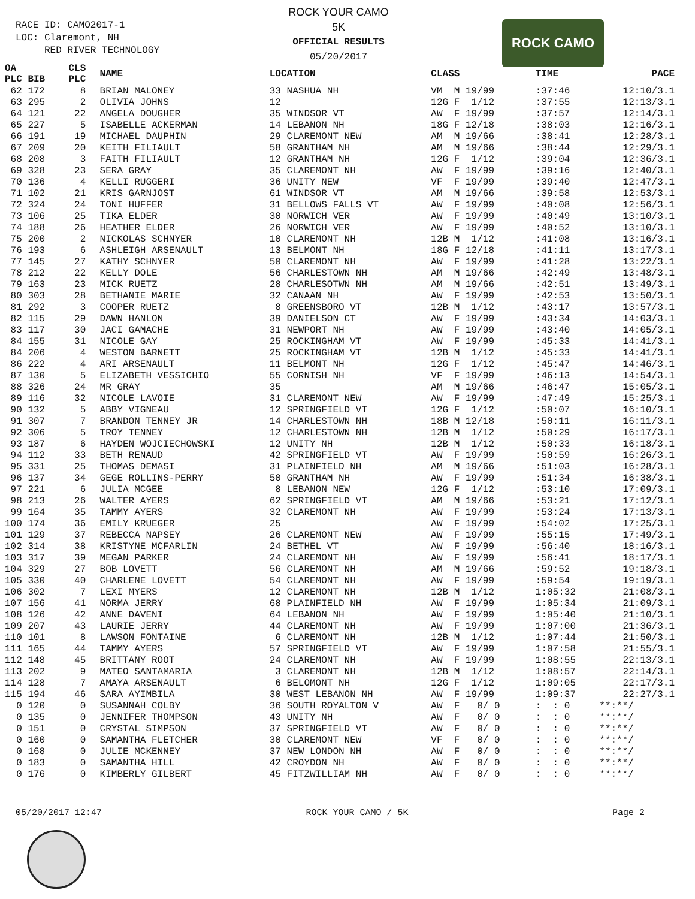RACE ID: CAMO2017-1
LOC: Claremont, NH
RED RIVER TECHNOLOGY
ROCK YOUR CAMO
5K
OFFICIAL RESULTS
05/20/2017
ROCK CAMO
| OA PLC BIB | CLS PLC | NAME | LOCATION | CLASS | TIME | PACE |
| --- | --- | --- | --- | --- | --- | --- |
| 62 172 | 8 | BRIAN MALONEY | 33 NASHUA NH | VM M 19/99 | :37:46 | 12:10/3.1 |
| 63 295 | 2 | OLIVIA JOHNS | 12 | 12G F 1/12 | :37:55 | 12:13/3.1 |
| 64 121 | 22 | ANGELA DOUGHER | 35 WINDSOR VT | AW F 19/99 | :37:57 | 12:14/3.1 |
| 65 227 | 5 | ISABELLE ACKERMAN | 14 LEBANON NH | 18G F 12/18 | :38:03 | 12:16/3.1 |
| 66 191 | 19 | MICHAEL DAUPHIN | 29 CLAREMONT NEW | AM M 19/66 | :38:41 | 12:28/3.1 |
| 67 209 | 20 | KEITH FILIAULT | 58 GRANTHAM NH | AM M 19/66 | :38:44 | 12:29/3.1 |
| 68 208 | 3 | FAITH FILIAULT | 12 GRANTHAM NH | 12G F 1/12 | :39:04 | 12:36/3.1 |
| 69 328 | 23 | SERA GRAY | 35 CLAREMONT NH | AW F 19/99 | :39:16 | 12:40/3.1 |
| 70 136 | 4 | KELLI RUGGERI | 36 UNITY NEW | VF F 19/99 | :39:40 | 12:47/3.1 |
| 71 102 | 21 | KRIS GARNJOST | 61 WINDSOR VT | AM M 19/66 | :39:58 | 12:53/3.1 |
| 72 324 | 24 | TONI HUFFER | 31 BELLOWS FALLS VT | AW F 19/99 | :40:08 | 12:56/3.1 |
| 73 106 | 25 | TIKA ELDER | 30 NORWICH VER | AW F 19/99 | :40:49 | 13:10/3.1 |
| 74 188 | 26 | HEATHER ELDER | 26 NORWICH VER | AW F 19/99 | :40:52 | 13:10/3.1 |
| 75 200 | 2 | NICKOLAS SCHNYER | 10 CLAREMONT NH | 12B M 1/12 | :41:08 | 13:16/3.1 |
| 76 193 | 6 | ASHLEIGH ARSENAULT | 13 BELMONT NH | 18G F 12/18 | :41:11 | 13:17/3.1 |
| 77 145 | 27 | KATHY SCHNYER | 50 CLAREMONT NH | AW F 19/99 | :41:28 | 13:22/3.1 |
| 78 212 | 22 | KELLY DOLE | 56 CHARLESTOWN NH | AM M 19/66 | :42:49 | 13:48/3.1 |
| 79 163 | 23 | MICK RUETZ | 28 CHARLESOTWN NH | AM M 19/66 | :42:51 | 13:49/3.1 |
| 80 303 | 28 | BETHANIE MARIE | 32 CANAAN NH | AW F 19/99 | :42:53 | 13:50/3.1 |
| 81 292 | 3 | COOPER RUETZ | 8 GREENSBORO VT | 12B M 1/12 | :43:17 | 13:57/3.1 |
| 82 115 | 29 | DAWN HANLON | 39 DANIELSON CT | AW F 19/99 | :43:34 | 14:03/3.1 |
| 83 117 | 30 | JACI GAMACHE | 31 NEWPORT NH | AW F 19/99 | :43:40 | 14:05/3.1 |
| 84 155 | 31 | NICOLE GAY | 25 ROCKINGHAM VT | AW F 19/99 | :45:33 | 14:41/3.1 |
| 84 206 | 4 | WESTON BARNETT | 25 ROCKINGHAM VT | 12B M 1/12 | :45:33 | 14:41/3.1 |
| 86 222 | 4 | ARI ARSENAULT | 11 BELMONT NH | 12G F 1/12 | :45:47 | 14:46/3.1 |
| 87 130 | 5 | ELIZABETH VESSICHIO | 55 CORNISH NH | VF F 19/99 | :46:13 | 14:54/3.1 |
| 88 326 | 24 | MR GRAY | 35 | AM M 19/66 | :46:47 | 15:05/3.1 |
| 89 116 | 32 | NICOLE LAVOIE | 31 CLAREMONT NEW | AW F 19/99 | :47:49 | 15:25/3.1 |
| 90 132 | 5 | ABBY VIGNEAU | 12 SPRINGFIELD VT | 12G F 1/12 | :50:07 | 16:10/3.1 |
| 91 307 | 7 | BRANDON TENNEY JR | 14 CHARLESTOWN NH | 18B M 12/18 | :50:11 | 16:11/3.1 |
| 92 306 | 5 | TROY TENNEY | 12 CHARLESTOWN NH | 12B M 1/12 | :50:29 | 16:17/3.1 |
| 93 187 | 6 | HAYDEN WOJCIECHOWSKI | 12 UNITY NH | 12B M 1/12 | :50:33 | 16:18/3.1 |
| 94 112 | 33 | BETH RENAUD | 42 SPRINGFIELD VT | AW F 19/99 | :50:59 | 16:26/3.1 |
| 95 331 | 25 | THOMAS DEMASI | 31 PLAINFIELD NH | AM M 19/66 | :51:03 | 16:28/3.1 |
| 96 137 | 34 | GEGE ROLLINS-PERRY | 50 GRANTHAM NH | AW F 19/99 | :51:34 | 16:38/3.1 |
| 97 221 | 6 | JULIA MCGEE | 8 LEBANON NEW | 12G F 1/12 | :53:10 | 17:09/3.1 |
| 98 213 | 26 | WALTER AYERS | 62 SPRINGFIELD VT | AM M 19/66 | :53:21 | 17:12/3.1 |
| 99 164 | 35 | TAMMY AYERS | 32 CLAREMONT NH | AW F 19/99 | :53:24 | 17:13/3.1 |
| 100 174 | 36 | EMILY KRUEGER | 25 | AW F 19/99 | :54:02 | 17:25/3.1 |
| 101 129 | 37 | REBECCA NAPSEY | 26 CLAREMONT NEW | AW F 19/99 | :55:15 | 17:49/3.1 |
| 102 314 | 38 | KRISTYNE MCFARLIN | 24 BETHEL VT | AW F 19/99 | :56:40 | 18:16/3.1 |
| 103 317 | 39 | MEGAN PARKER | 24 CLAREMONT NH | AW F 19/99 | :56:41 | 18:17/3.1 |
| 104 329 | 27 | BOB LOVETT | 56 CLAREMONT NH | AM M 19/66 | :59:52 | 19:18/3.1 |
| 105 330 | 40 | CHARLENE LOVETT | 54 CLAREMONT NH | AW F 19/99 | :59:54 | 19:19/3.1 |
| 106 302 | 7 | LEXI MYERS | 12 CLAREMONT NH | 12B M 1/12 | 1:05:32 | 21:08/3.1 |
| 107 156 | 41 | NORMA JERRY | 68 PLAINFIELD NH | AW F 19/99 | 1:05:34 | 21:09/3.1 |
| 108 126 | 42 | ANNE DAVENI | 64 LEBANON NH | AW F 19/99 | 1:05:40 | 21:10/3.1 |
| 109 207 | 43 | LAURIE JERRY | 44 CLAREMONT NH | AW F 19/99 | 1:07:00 | 21:36/3.1 |
| 110 101 | 8 | LAWSON FONTAINE | 6 CLAREMONT NH | 12B M 1/12 | 1:07:44 | 21:50/3.1 |
| 111 165 | 44 | TAMMY AYERS | 57 SPRINGFIELD VT | AW F 19/99 | 1:07:58 | 21:55/3.1 |
| 112 148 | 45 | BRITTANY ROOT | 24 CLAREMONT NH | AW F 19/99 | 1:08:55 | 22:13/3.1 |
| 113 202 | 9 | MATEO SANTAMARIA | 3 CLAREMONT NH | 12B M 1/12 | 1:08:57 | 22:14/3.1 |
| 114 128 | 7 | AMAYA ARSENAULT | 6 BELOMONT NH | 12G F 1/12 | 1:09:05 | 22:17/3.1 |
| 115 194 | 46 | SARA AYIMBILA | 30 WEST LEBANON NH | AW F 19/99 | 1:09:37 | 22:27/3.1 |
| 0 120 | 0 | SUSANNAH COLBY | 36 SOUTH ROYALTON V | AW F 0/ 0 | : : 0 | **:**/ |
| 0 135 | 0 | JENNIFER THOMPSON | 43 UNITY NH | AW F 0/ 0 | : : 0 | **:**/ |
| 0 151 | 0 | CRYSTAL SIMPSON | 37 SPRINGFIELD VT | AW F 0/ 0 | : : 0 | **:**/ |
| 0 160 | 0 | SAMANTHA FLETCHER | 30 CLAREMONT NEW | VF F 0/ 0 | : : 0 | **:**/ |
| 0 168 | 0 | JULIE MCKENNEY | 37 NEW LONDON NH | AW F 0/ 0 | : : 0 | **:**/ |
| 0 183 | 0 | SAMANTHA HILL | 42 CROYDON NH | AW F 0/ 0 | : : 0 | **:**/ |
| 0 176 | 0 | KIMBERLY GILBERT | 45 FITZWILLIAM NH | AW F 0/ 0 | : : 0 | **:**/ |
05/20/2017 12:47 ROCK YOUR CAMO / 5K Page 2